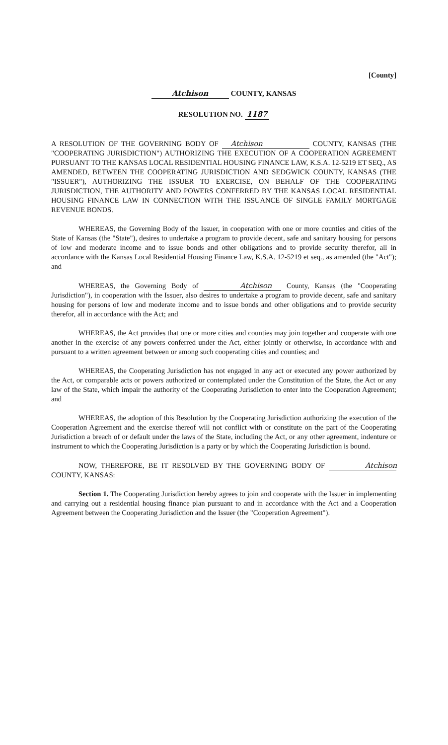[County]
Atchison COUNTY, KANSAS
RESOLUTION NO. 1187
A RESOLUTION OF THE GOVERNING BODY OF Atchison COUNTY, KANSAS (THE "COOPERATING JURISDICTION") AUTHORIZING THE EXECUTION OF A COOPERATION AGREEMENT PURSUANT TO THE KANSAS LOCAL RESIDENTIAL HOUSING FINANCE LAW, K.S.A. 12-5219 ET SEQ., AS AMENDED, BETWEEN THE COOPERATING JURISDICTION AND SEDGWICK COUNTY, KANSAS (THE "ISSUER"), AUTHORIZING THE ISSUER TO EXERCISE, ON BEHALF OF THE COOPERATING JURISDICTION, THE AUTHORITY AND POWERS CONFERRED BY THE KANSAS LOCAL RESIDENTIAL HOUSING FINANCE LAW IN CONNECTION WITH THE ISSUANCE OF SINGLE FAMILY MORTGAGE REVENUE BONDS.
WHEREAS, the Governing Body of the Issuer, in cooperation with one or more counties and cities of the State of Kansas (the "State"), desires to undertake a program to provide decent, safe and sanitary housing for persons of low and moderate income and to issue bonds and other obligations and to provide security therefor, all in accordance with the Kansas Local Residential Housing Finance Law, K.S.A. 12-5219 et seq., as amended (the "Act"); and
WHEREAS, the Governing Body of Atchison County, Kansas (the "Cooperating Jurisdiction"), in cooperation with the Issuer, also desires to undertake a program to provide decent, safe and sanitary housing for persons of low and moderate income and to issue bonds and other obligations and to provide security therefor, all in accordance with the Act; and
WHEREAS, the Act provides that one or more cities and counties may join together and cooperate with one another in the exercise of any powers conferred under the Act, either jointly or otherwise, in accordance with and pursuant to a written agreement between or among such cooperating cities and counties; and
WHEREAS, the Cooperating Jurisdiction has not engaged in any act or executed any power authorized by the Act, or comparable acts or powers authorized or contemplated under the Constitution of the State, the Act or any law of the State, which impair the authority of the Cooperating Jurisdiction to enter into the Cooperation Agreement; and
WHEREAS, the adoption of this Resolution by the Cooperating Jurisdiction authorizing the execution of the Cooperation Agreement and the exercise thereof will not conflict with or constitute on the part of the Cooperating Jurisdiction a breach of or default under the laws of the State, including the Act, or any other agreement, indenture or instrument to which the Cooperating Jurisdiction is a party or by which the Cooperating Jurisdiction is bound.
NOW, THEREFORE, BE IT RESOLVED BY THE GOVERNING BODY OF Atchison COUNTY, KANSAS:
Section 1. The Cooperating Jurisdiction hereby agrees to join and cooperate with the Issuer in implementing and carrying out a residential housing finance plan pursuant to and in accordance with the Act and a Cooperation Agreement between the Cooperating Jurisdiction and the Issuer (the "Cooperation Agreement").